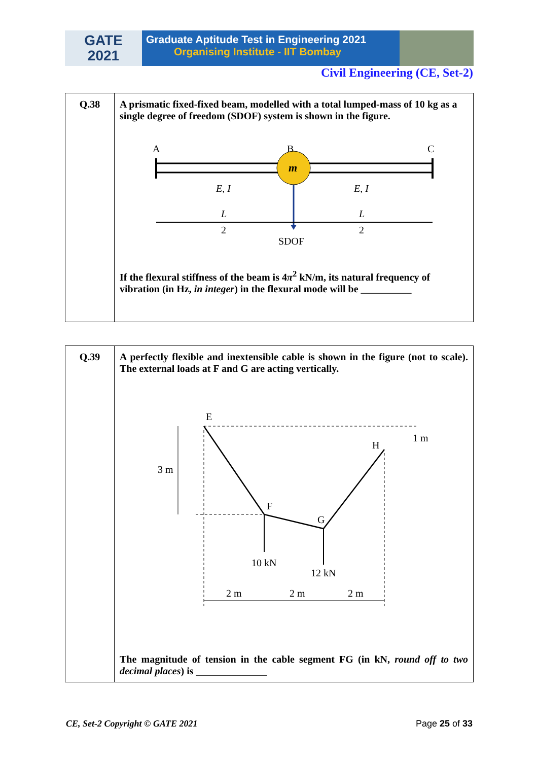GATE
2021
Graduate Aptitude Test in Engineering 2021
Organising Institute - IIT Bombay
Civil Engineering (CE, Set-2)
| Q.38 | A prismatic fixed-fixed beam, modelled with a total lumped-mass of 10 kg as a single degree of freedom (SDOF) system is shown in the figure. A B C m E, I E, I L 2 L 2 SDOF If the flexural stiffness of the beam is 4 π<sup>2</sup> kN/m, its natural frequency of vibration (in Hz, in integer ) in the flexural mode will be __________ |
| Q.39 | A perfectly flexible and inextensible cable is shown in the figure (not to scale). The external loads at F and G are acting vertically. E H 1 m 3 m F G 10 kN 12 kN 2 m 2 m 2 m The magnitude of tension in the cable segment FG (in kN, round off to two decimal places ) is ______________ |
CE, Set-2 Copyright © GATE 2021 Page 25 of 33